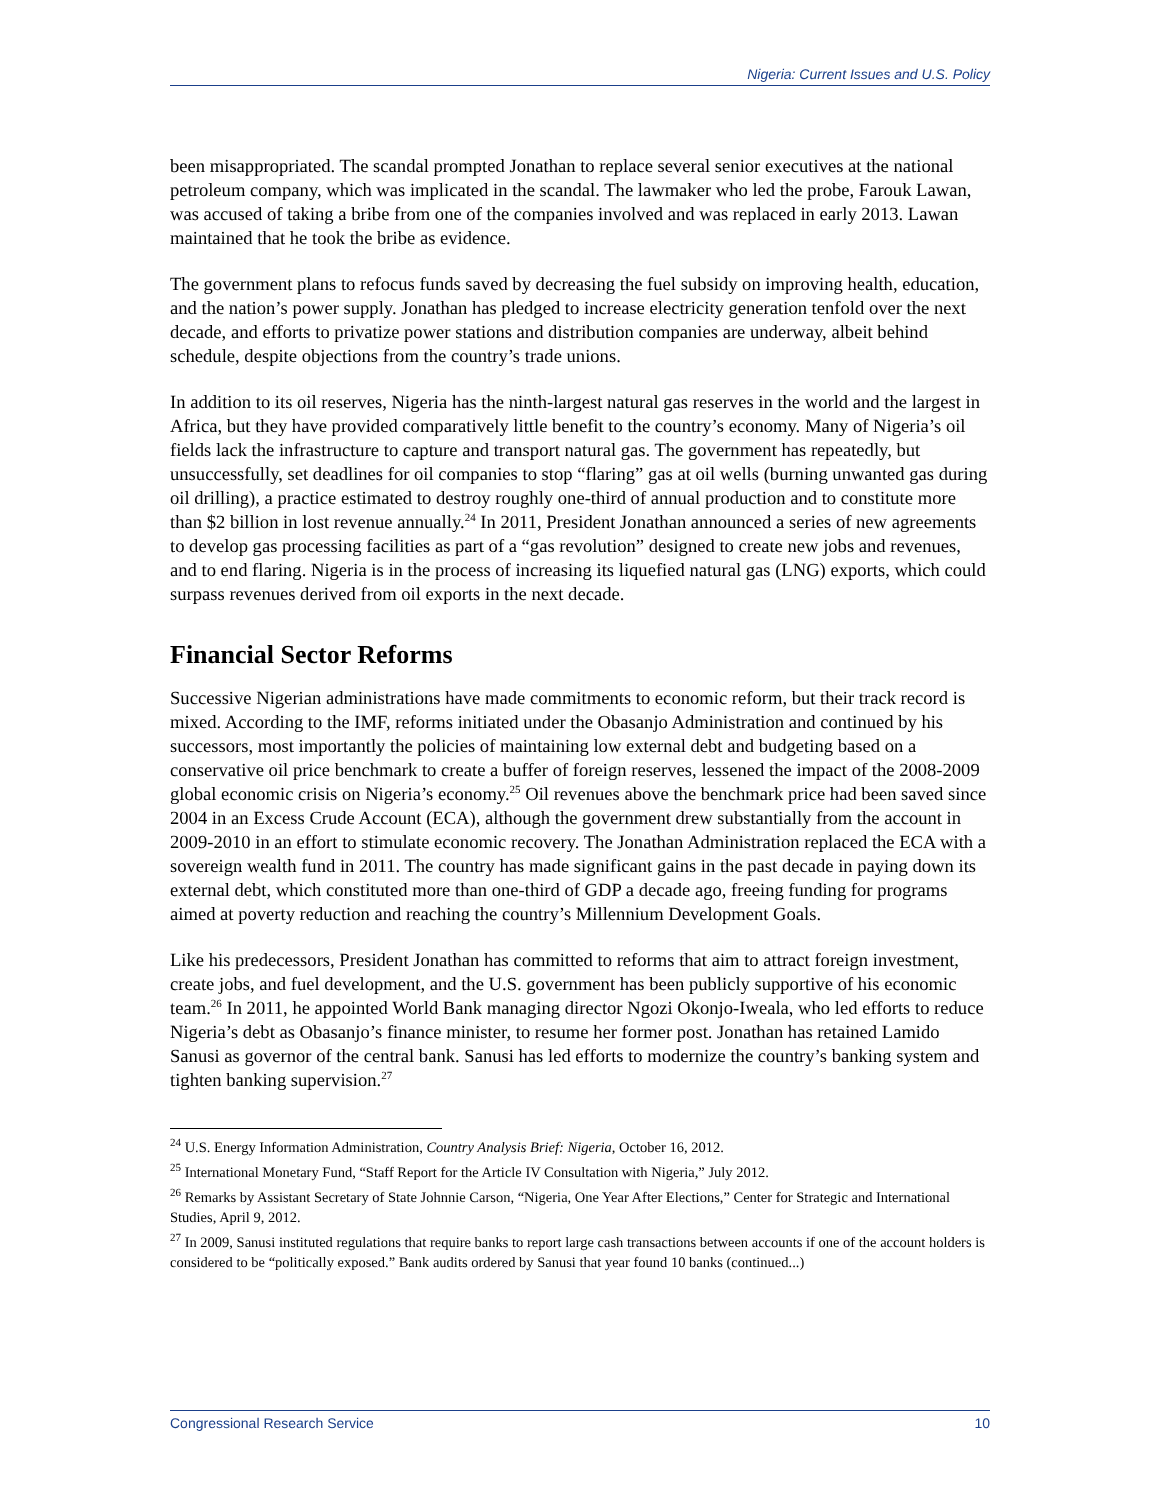Nigeria: Current Issues and U.S. Policy
been misappropriated. The scandal prompted Jonathan to replace several senior executives at the national petroleum company, which was implicated in the scandal. The lawmaker who led the probe, Farouk Lawan, was accused of taking a bribe from one of the companies involved and was replaced in early 2013. Lawan maintained that he took the bribe as evidence.
The government plans to refocus funds saved by decreasing the fuel subsidy on improving health, education, and the nation’s power supply. Jonathan has pledged to increase electricity generation tenfold over the next decade, and efforts to privatize power stations and distribution companies are underway, albeit behind schedule, despite objections from the country’s trade unions.
In addition to its oil reserves, Nigeria has the ninth-largest natural gas reserves in the world and the largest in Africa, but they have provided comparatively little benefit to the country’s economy. Many of Nigeria’s oil fields lack the infrastructure to capture and transport natural gas. The government has repeatedly, but unsuccessfully, set deadlines for oil companies to stop “flaring” gas at oil wells (burning unwanted gas during oil drilling), a practice estimated to destroy roughly one-third of annual production and to constitute more than $2 billion in lost revenue annually.<sup>24</sup> In 2011, President Jonathan announced a series of new agreements to develop gas processing facilities as part of a “gas revolution” designed to create new jobs and revenues, and to end flaring. Nigeria is in the process of increasing its liquefied natural gas (LNG) exports, which could surpass revenues derived from oil exports in the next decade.
Financial Sector Reforms
Successive Nigerian administrations have made commitments to economic reform, but their track record is mixed. According to the IMF, reforms initiated under the Obasanjo Administration and continued by his successors, most importantly the policies of maintaining low external debt and budgeting based on a conservative oil price benchmark to create a buffer of foreign reserves, lessened the impact of the 2008-2009 global economic crisis on Nigeria’s economy.<sup>25</sup> Oil revenues above the benchmark price had been saved since 2004 in an Excess Crude Account (ECA), although the government drew substantially from the account in 2009-2010 in an effort to stimulate economic recovery. The Jonathan Administration replaced the ECA with a sovereign wealth fund in 2011. The country has made significant gains in the past decade in paying down its external debt, which constituted more than one-third of GDP a decade ago, freeing funding for programs aimed at poverty reduction and reaching the country’s Millennium Development Goals.
Like his predecessors, President Jonathan has committed to reforms that aim to attract foreign investment, create jobs, and fuel development, and the U.S. government has been publicly supportive of his economic team.<sup>26</sup> In 2011, he appointed World Bank managing director Ngozi Okonjo-Iweala, who led efforts to reduce Nigeria’s debt as Obasanjo’s finance minister, to resume her former post. Jonathan has retained Lamido Sanusi as governor of the central bank. Sanusi has led efforts to modernize the country’s banking system and tighten banking supervision.<sup>27</sup>
<sup>24</sup> U.S. Energy Information Administration, Country Analysis Brief: Nigeria, October 16, 2012.
<sup>25</sup> International Monetary Fund, “Staff Report for the Article IV Consultation with Nigeria,” July 2012.
<sup>26</sup> Remarks by Assistant Secretary of State Johnnie Carson, “Nigeria, One Year After Elections,” Center for Strategic and International Studies, April 9, 2012.
<sup>27</sup> In 2009, Sanusi instituted regulations that require banks to report large cash transactions between accounts if one of the account holders is considered to be “politically exposed.” Bank audits ordered by Sanusi that year found 10 banks (continued...)
Congressional Research Service 10